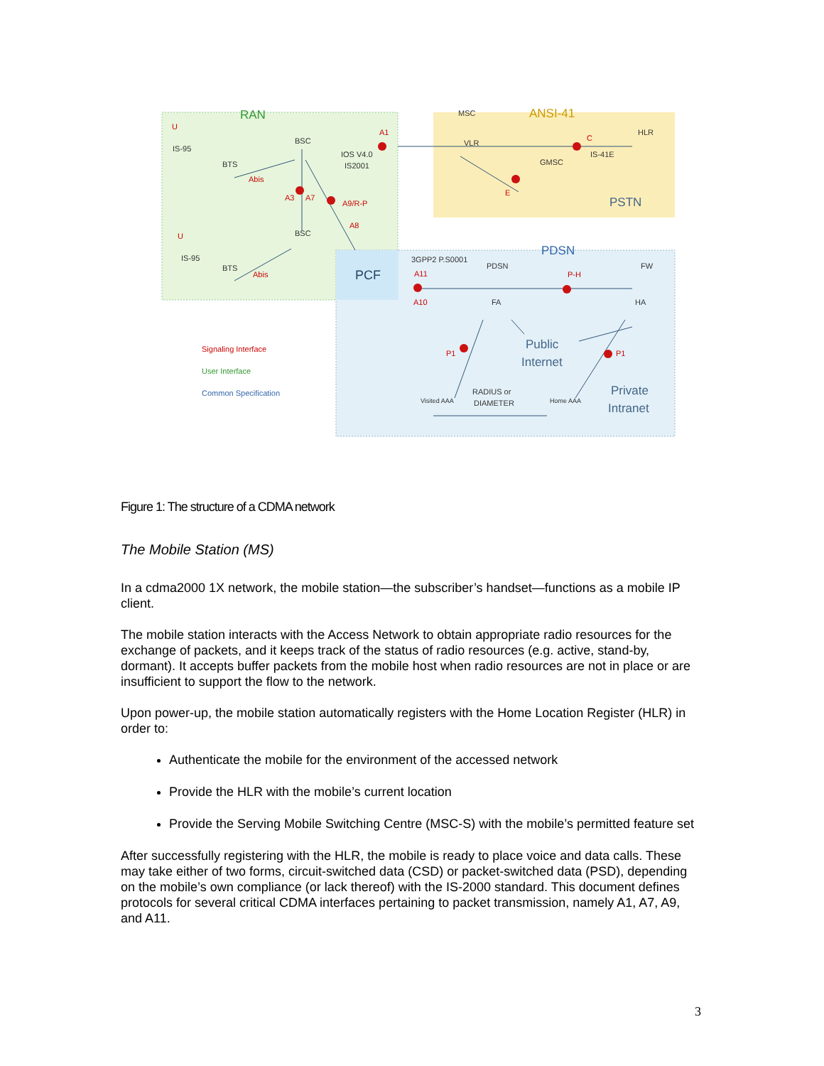RAN
ANSI-41
PDSN
PCF
PSTN
Public
Internet
Private
Intranet
BSC
BSC
MSC
VLR
GMSC
HLR
PDSN
FA
HA
FW
BTS
BTS
IS-95
IS-95
IOS V4.0
IS2001
IS-41E
3GPP2 P.S0001
RADIUS or
DIAMETER
Visited AAA
Home AAA
U
U
Abis
Abis
A1
A3
A7
A9/R-P
A8
C
E
A11
A10
P-H
P1
P1
Signaling Interface
User Interface
Common Specification
Figure 1: The structure of a CDMA network
The Mobile Station (MS)
In a cdma2000 1X network, the mobile station—the subscriber’s handset—functions as a mobile IP client.
The mobile station interacts with the Access Network to obtain appropriate radio resources for the exchange of packets, and it keeps track of the status of radio resources (e.g. active, stand-by, dormant). It accepts buffer packets from the mobile host when radio resources are not in place or are insufficient to support the flow to the network.
Upon power-up, the mobile station automatically registers with the Home Location Register (HLR) in order to:
Authenticate the mobile for the environment of the accessed network
Provide the HLR with the mobile’s current location
Provide the Serving Mobile Switching Centre (MSC-S) with the mobile’s permitted feature set
After successfully registering with the HLR, the mobile is ready to place voice and data calls. These may take either of two forms, circuit-switched data (CSD) or packet-switched data (PSD), depending on the mobile’s own compliance (or lack thereof) with the IS-2000 standard. This document defines protocols for several critical CDMA interfaces pertaining to packet transmission, namely A1, A7, A9, and A11.
3